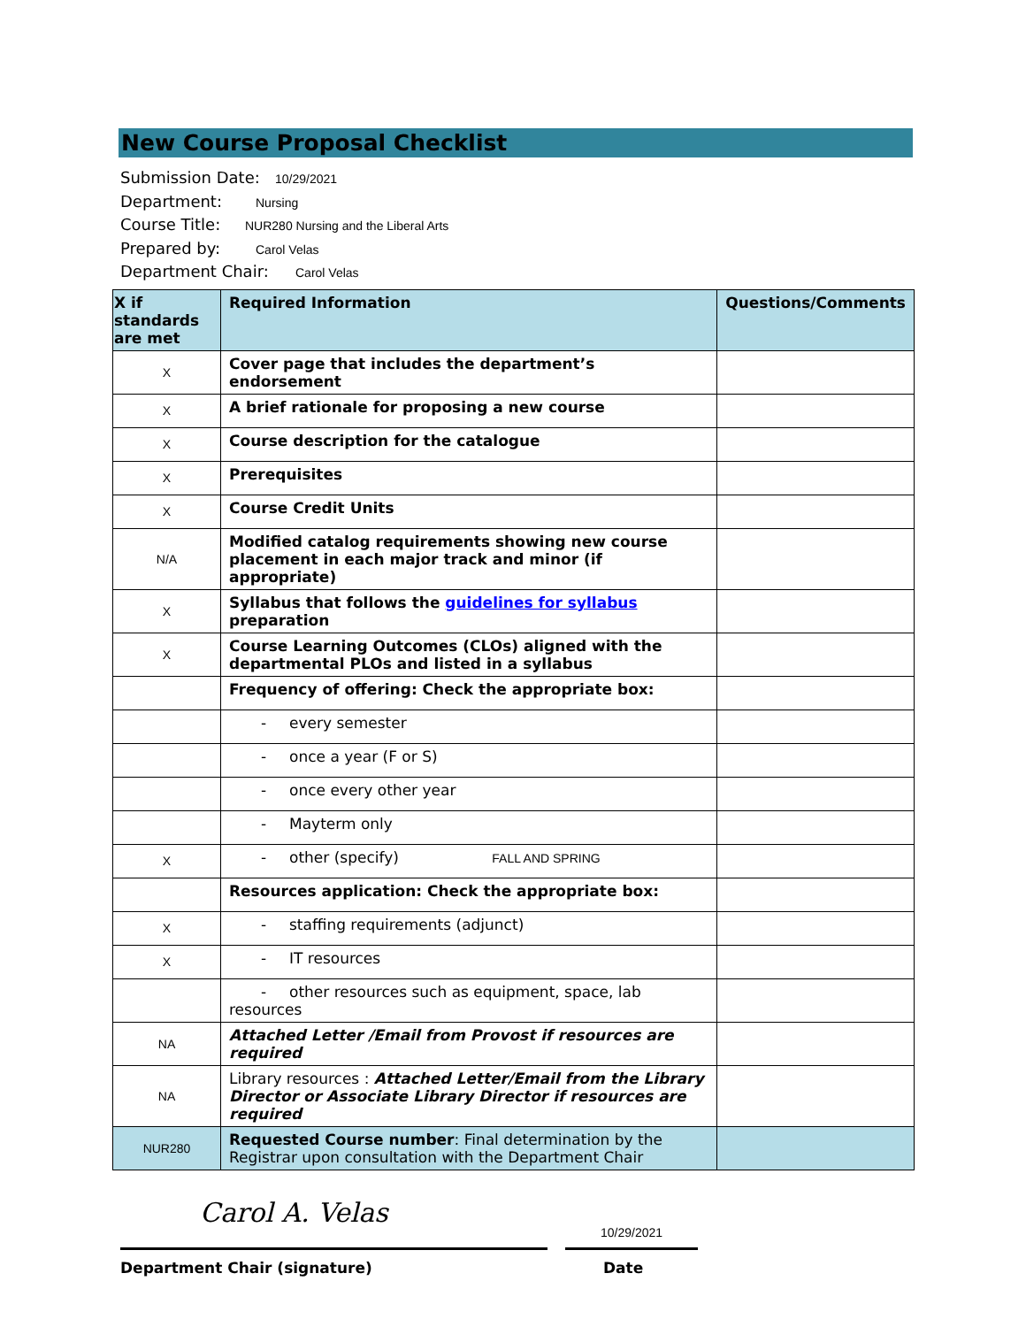New Course Proposal Checklist
Submission Date: 10/29/2021
Department: Nursing
Course Title: NUR280 Nursing and the Liberal Arts
Prepared by: Carol Velas
Department Chair: Carol Velas
| X if standards are met | Required Information | Questions/Comments |
| --- | --- | --- |
| X | Cover page that includes the department’s endorsement | |
| X | A brief rationale for proposing a new course | |
| X | Course description for the catalogue | |
| X | Prerequisites | |
| X | Course Credit Units | |
| N/A | Modified catalog requirements showing new course placement in each major track and minor (if appropriate) | |
| X | Syllabus that follows the guidelines for syllabus preparation | |
| X | Course Learning Outcomes (CLOs) aligned with the departmental PLOs and listed in a syllabus | |
| | Frequency of offering: Check the appropriate box: | |
| | - every semester | |
| | - once a year (F or S) | |
| | - once every other year | |
| | - Mayterm only | |
| X | - other (specify) FALL AND SPRING | |
| | Resources application: Check the appropriate box: | |
| X | - staffing requirements (adjunct) | |
| X | - IT resources | |
| | - other resources such as equipment, space, lab resources | |
| NA | Attached Letter /Email from Provost if resources are required | |
| NA | Library resources : Attached Letter/Email from the Library Director or Associate Library Director if resources are required | |
| NUR280 | Requested Course number : Final determination by the Registrar upon consultation with the Department Chair | |
Carol A. Velas
10/29/2021
Department Chair (signature) Date